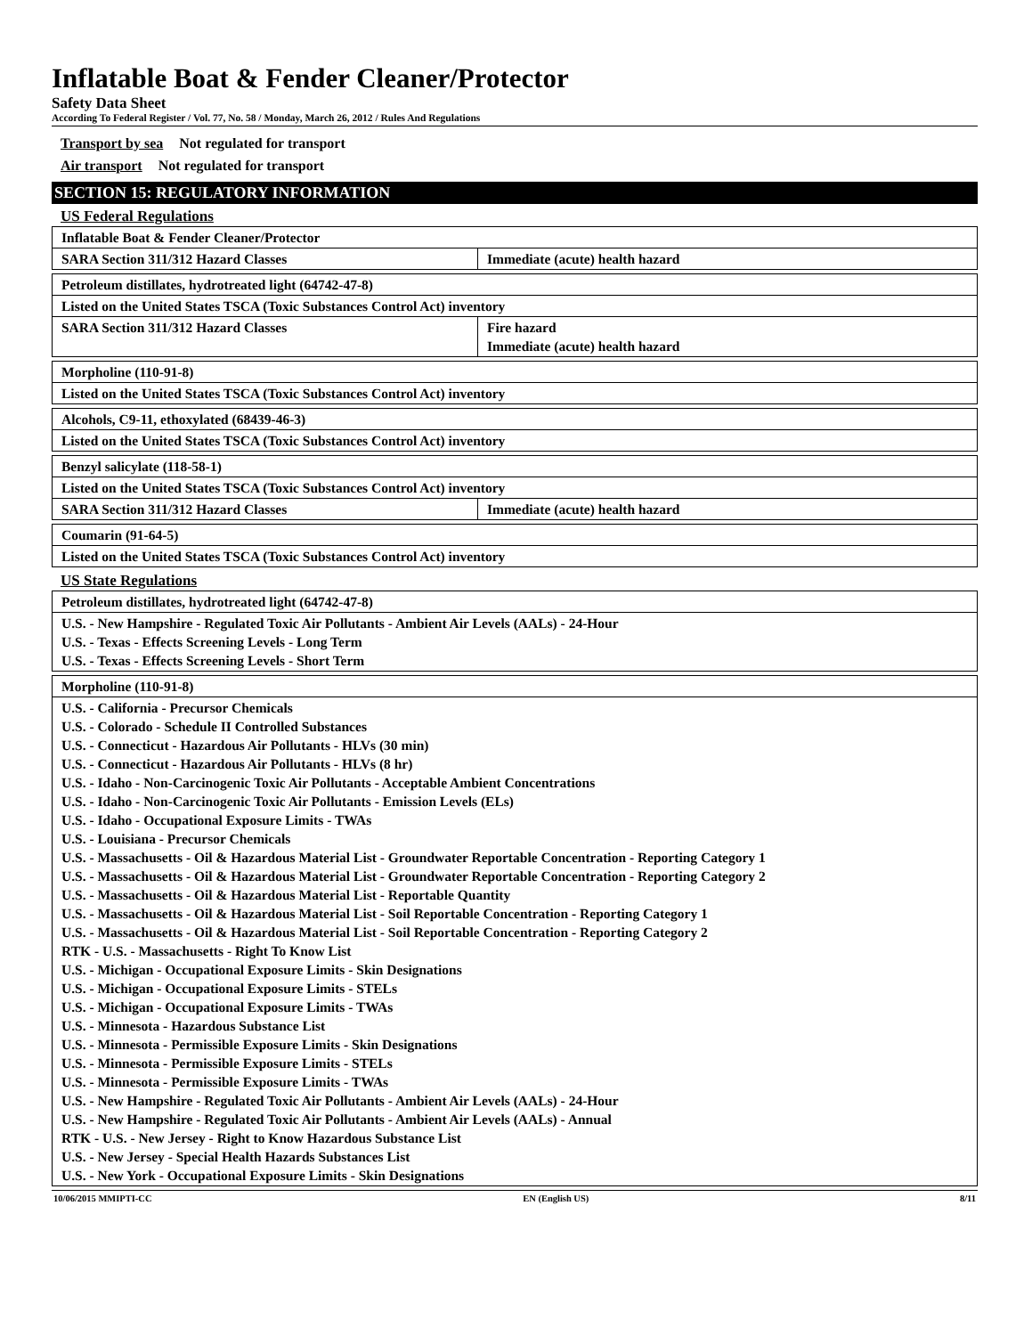Inflatable Boat & Fender Cleaner/Protector
Safety Data Sheet
According To Federal Register / Vol. 77, No. 58 / Monday, March 26, 2012 / Rules And Regulations
Transport by sea Not regulated for transport
Air transport Not regulated for transport
SECTION 15: REGULATORY INFORMATION
US Federal Regulations
| Inflatable Boat & Fender Cleaner/Protector | |
| SARA Section 311/312 Hazard Classes | Immediate (acute) health hazard |
| Petroleum distillates, hydrotreated light (64742-47-8) | |
| Listed on the United States TSCA (Toxic Substances Control Act) inventory | |
| SARA Section 311/312 Hazard Classes | Fire hazard Immediate (acute) health hazard |
| Morpholine (110-91-8) |
| Listed on the United States TSCA (Toxic Substances Control Act) inventory |
| Alcohols, C9-11, ethoxylated (68439-46-3) |
| Listed on the United States TSCA (Toxic Substances Control Act) inventory |
| Benzyl salicylate (118-58-1) | |
| Listed on the United States TSCA (Toxic Substances Control Act) inventory | |
| SARA Section 311/312 Hazard Classes | Immediate (acute) health hazard |
| Coumarin (91-64-5) |
| Listed on the United States TSCA (Toxic Substances Control Act) inventory |
US State Regulations
| Petroleum distillates, hydrotreated light (64742-47-8) |
| U.S. - New Hampshire - Regulated Toxic Air Pollutants - Ambient Air Levels (AALs) - 24-Hour U.S. - Texas - Effects Screening Levels - Long Term U.S. - Texas - Effects Screening Levels - Short Term |
| Morpholine (110-91-8) |
| U.S. - California - Precursor Chemicals U.S. - Colorado - Schedule II Controlled Substances U.S. - Connecticut - Hazardous Air Pollutants - HLVs (30 min) U.S. - Connecticut - Hazardous Air Pollutants - HLVs (8 hr) U.S. - Idaho - Non-Carcinogenic Toxic Air Pollutants - Acceptable Ambient Concentrations U.S. - Idaho - Non-Carcinogenic Toxic Air Pollutants - Emission Levels (ELs) U.S. - Idaho - Occupational Exposure Limits - TWAs U.S. - Louisiana - Precursor Chemicals U.S. - Massachusetts - Oil & Hazardous Material List - Groundwater Reportable Concentration - Reporting Category 1 U.S. - Massachusetts - Oil & Hazardous Material List - Groundwater Reportable Concentration - Reporting Category 2 U.S. - Massachusetts - Oil & Hazardous Material List - Reportable Quantity U.S. - Massachusetts - Oil & Hazardous Material List - Soil Reportable Concentration - Reporting Category 1 U.S. - Massachusetts - Oil & Hazardous Material List - Soil Reportable Concentration - Reporting Category 2 RTK - U.S. - Massachusetts - Right To Know List U.S. - Michigan - Occupational Exposure Limits - Skin Designations U.S. - Michigan - Occupational Exposure Limits - STELs U.S. - Michigan - Occupational Exposure Limits - TWAs U.S. - Minnesota - Hazardous Substance List U.S. - Minnesota - Permissible Exposure Limits - Skin Designations U.S. - Minnesota - Permissible Exposure Limits - STELs U.S. - Minnesota - Permissible Exposure Limits - TWAs U.S. - New Hampshire - Regulated Toxic Air Pollutants - Ambient Air Levels (AALs) - 24-Hour U.S. - New Hampshire - Regulated Toxic Air Pollutants - Ambient Air Levels (AALs) - Annual RTK - U.S. - New Jersey - Right to Know Hazardous Substance List U.S. - New Jersey - Special Health Hazards Substances List U.S. - New York - Occupational Exposure Limits - Skin Designations |
10/06/2015 MMIPTI-CC EN (English US) 8/11